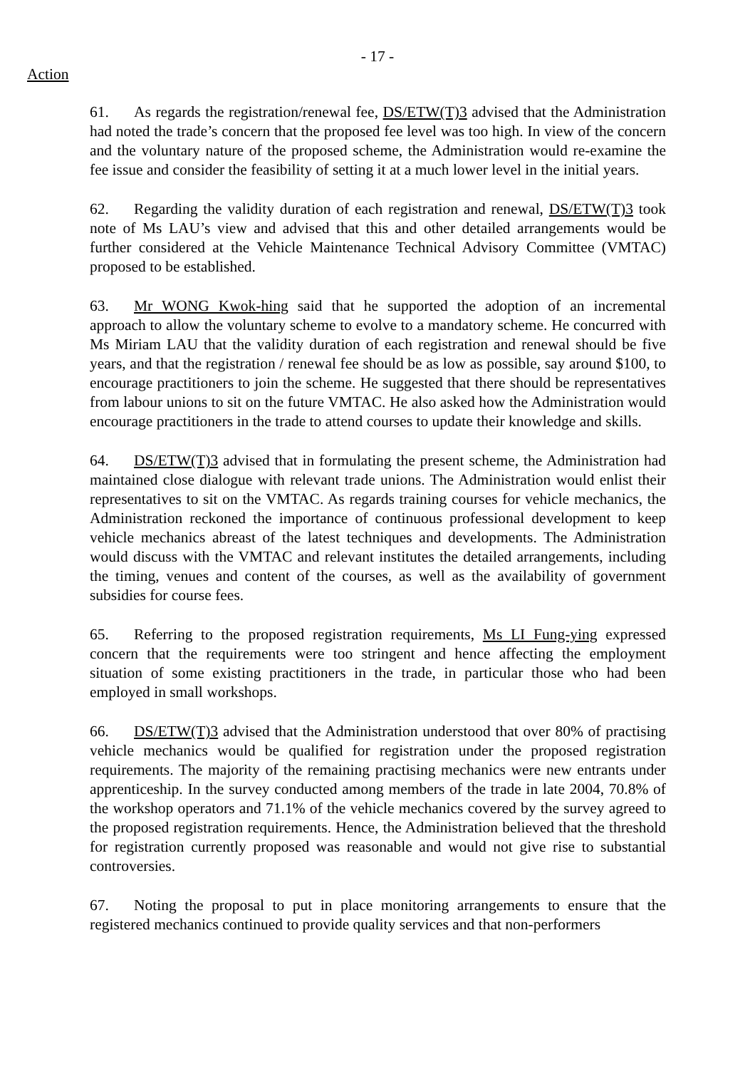- 17 -
Action
61. As regards the registration/renewal fee, DS/ETW(T)3 advised that the Administration had noted the trade’s concern that the proposed fee level was too high. In view of the concern and the voluntary nature of the proposed scheme, the Administration would re-examine the fee issue and consider the feasibility of setting it at a much lower level in the initial years.
62. Regarding the validity duration of each registration and renewal, DS/ETW(T)3 took note of Ms LAU’s view and advised that this and other detailed arrangements would be further considered at the Vehicle Maintenance Technical Advisory Committee (VMTAC) proposed to be established.
63. Mr WONG Kwok-hing said that he supported the adoption of an incremental approach to allow the voluntary scheme to evolve to a mandatory scheme. He concurred with Ms Miriam LAU that the validity duration of each registration and renewal should be five years, and that the registration / renewal fee should be as low as possible, say around $100, to encourage practitioners to join the scheme. He suggested that there should be representatives from labour unions to sit on the future VMTAC. He also asked how the Administration would encourage practitioners in the trade to attend courses to update their knowledge and skills.
64. DS/ETW(T)3 advised that in formulating the present scheme, the Administration had maintained close dialogue with relevant trade unions. The Administration would enlist their representatives to sit on the VMTAC. As regards training courses for vehicle mechanics, the Administration reckoned the importance of continuous professional development to keep vehicle mechanics abreast of the latest techniques and developments. The Administration would discuss with the VMTAC and relevant institutes the detailed arrangements, including the timing, venues and content of the courses, as well as the availability of government subsidies for course fees.
65. Referring to the proposed registration requirements, Ms LI Fung-ying expressed concern that the requirements were too stringent and hence affecting the employment situation of some existing practitioners in the trade, in particular those who had been employed in small workshops.
66. DS/ETW(T)3 advised that the Administration understood that over 80% of practising vehicle mechanics would be qualified for registration under the proposed registration requirements. The majority of the remaining practising mechanics were new entrants under apprenticeship. In the survey conducted among members of the trade in late 2004, 70.8% of the workshop operators and 71.1% of the vehicle mechanics covered by the survey agreed to the proposed registration requirements. Hence, the Administration believed that the threshold for registration currently proposed was reasonable and would not give rise to substantial controversies.
67. Noting the proposal to put in place monitoring arrangements to ensure that the registered mechanics continued to provide quality services and that non-performers